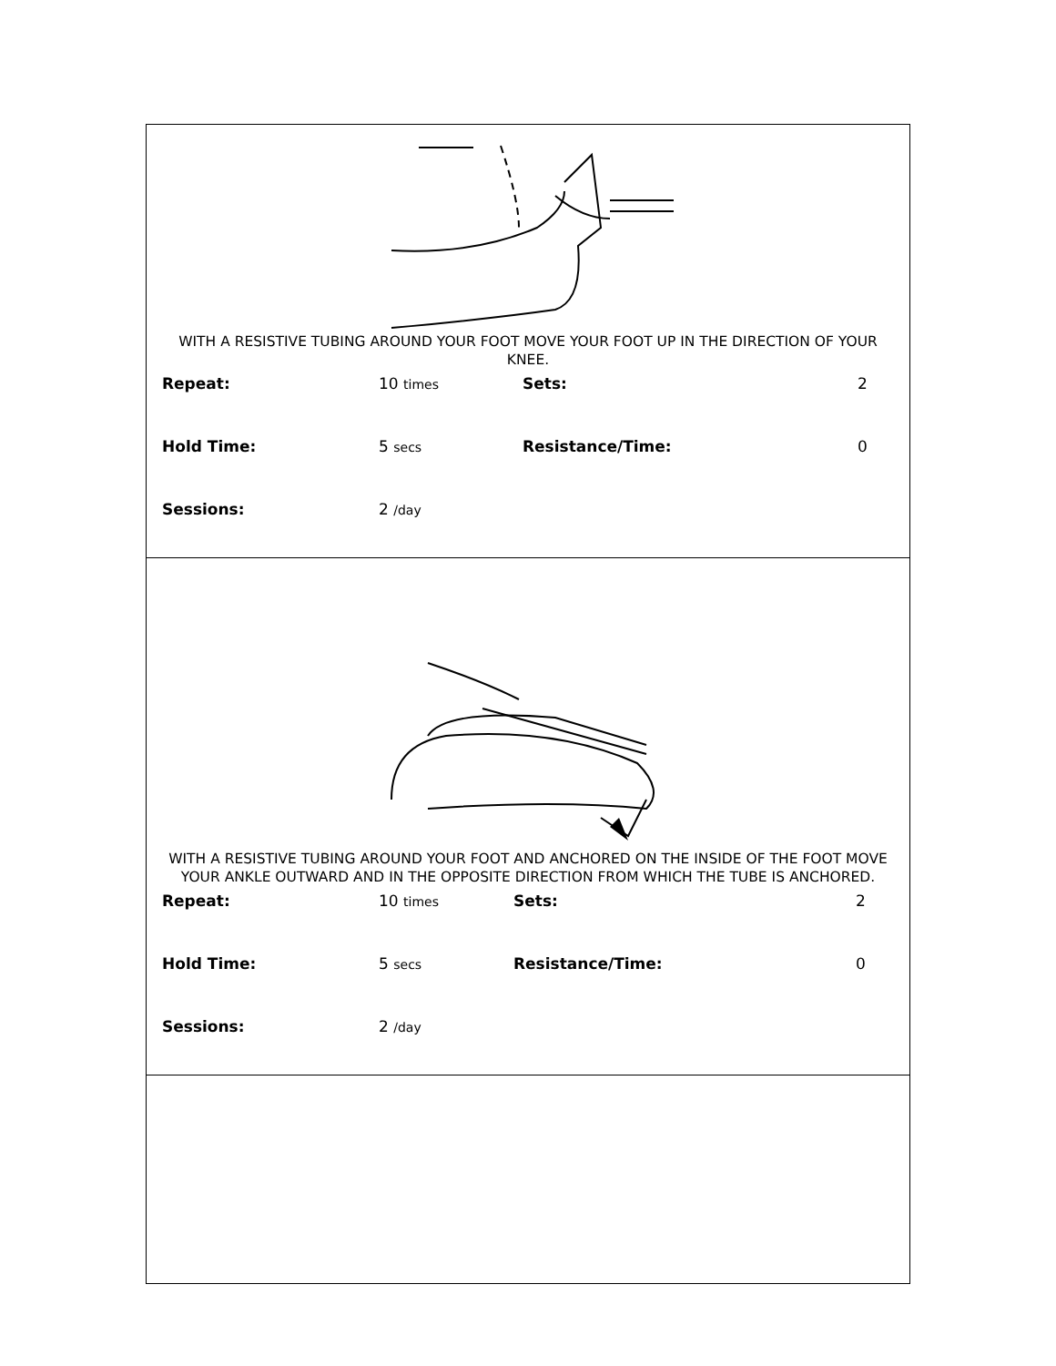WITH A RESISTIVE TUBING AROUND YOUR FOOT MOVE YOUR FOOT UP IN THE DIRECTION OF YOUR KNEE.
| Repeat: | 10 times | Sets: | 2 |
| Hold Time: | 5 secs | Resistance/Time: | 0 |
| Sessions: | 2 /day | | |
WITH A RESISTIVE TUBING AROUND YOUR FOOT AND ANCHORED ON THE INSIDE OF THE FOOT MOVE YOUR ANKLE OUTWARD AND IN THE OPPOSITE DIRECTION FROM WHICH THE TUBE IS ANCHORED.
| Repeat: | 10 times | Sets: | 2 |
| Hold Time: | 5 secs | Resistance/Time: | 0 |
| Sessions: | 2 /day | | |